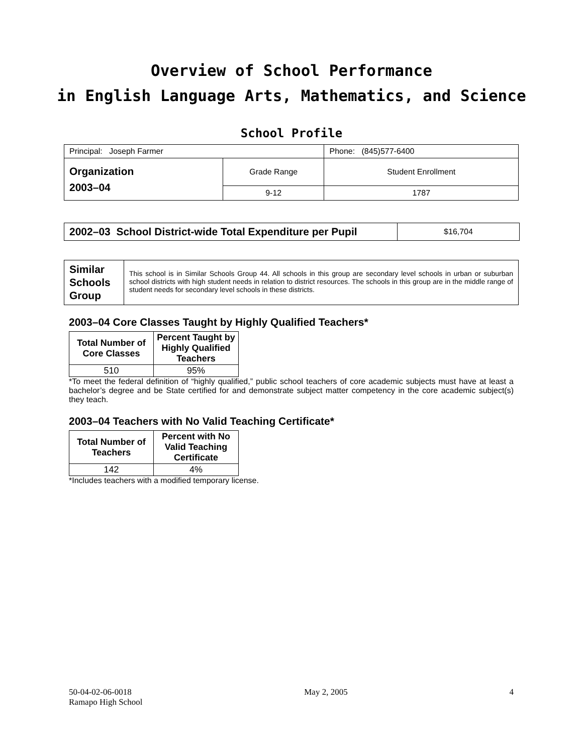Overview of School Performance
in English Language Arts, Mathematics, and Science
School Profile
| Principal: Joseph Farmer | | Phone: (845)577-6400 |
| Organization 2003–04 | Grade Range | Student Enrollment |
| | 9-12 | 1787 |
| 2002–03 School District-wide Total Expenditure per Pupil | $16,704 |
| Similar Schools Group | This school is in Similar Schools Group 44. All schools in this group are secondary level schools in urban or suburban school districts with high student needs in relation to district resources. The schools in this group are in the middle range of student needs for secondary level schools in these districts. |
2003–04 Core Classes Taught by Highly Qualified Teachers*
| Total Number of Core Classes | Percent Taught by Highly Qualified Teachers |
| --- | --- |
| 510 | 95% |
*To meet the federal definition of “highly qualified,” public school teachers of core academic subjects must have at least a bachelor’s degree and be State certified for and demonstrate subject matter competency in the core academic subject(s) they teach.
2003–04 Teachers with No Valid Teaching Certificate*
| Total Number of Teachers | Percent with No Valid Teaching Certificate |
| --- | --- |
| 142 | 4% |
*Includes teachers with a modified temporary license.
50-04-02-06-0018
Ramapo High School
May 2, 2005 4